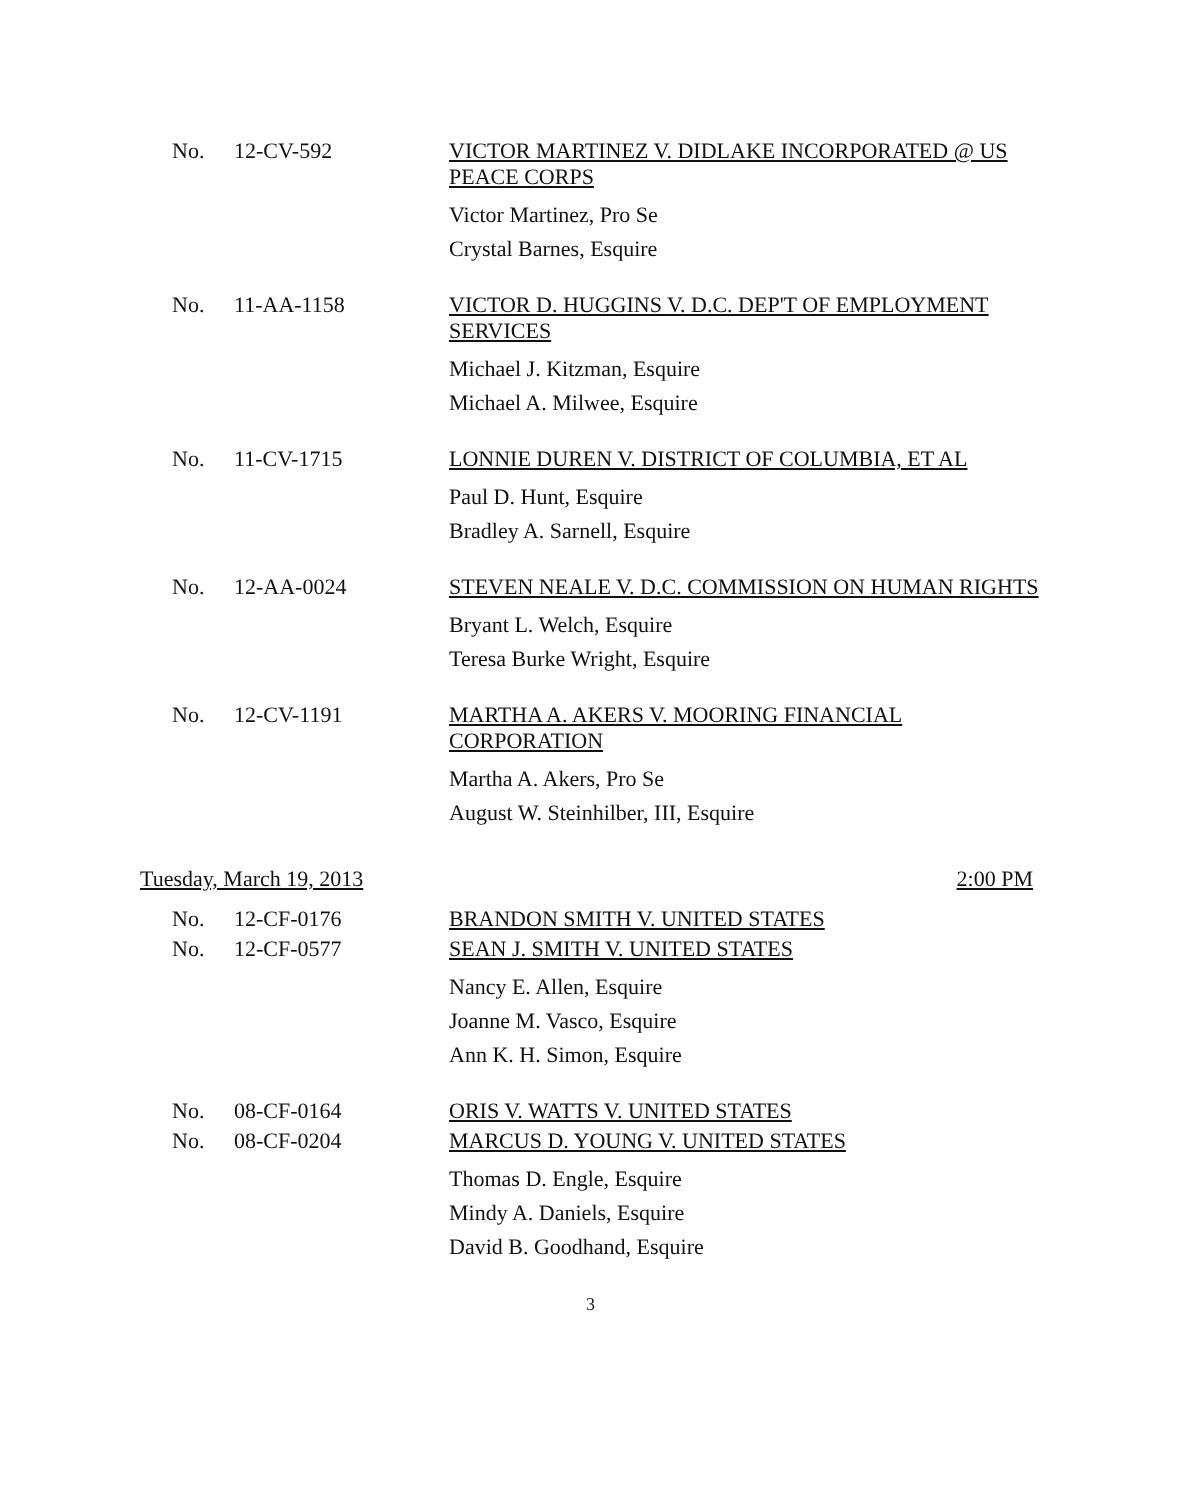No. 12-CV-592 VICTOR MARTINEZ V. DIDLAKE INCORPORATED @ US PEACE CORPS
Victor Martinez, Pro Se
Crystal Barnes, Esquire
No. 11-AA-1158 VICTOR D. HUGGINS V. D.C. DEP'T OF EMPLOYMENT SERVICES
Michael J. Kitzman, Esquire
Michael A. Milwee, Esquire
No. 11-CV-1715 LONNIE DUREN V. DISTRICT OF COLUMBIA, ET AL
Paul D. Hunt, Esquire
Bradley A. Sarnell, Esquire
No. 12-AA-0024 STEVEN NEALE V. D.C. COMMISSION ON HUMAN RIGHTS
Bryant L. Welch, Esquire
Teresa Burke Wright, Esquire
No. 12-CV-1191 MARTHA A. AKERS V. MOORING FINANCIAL CORPORATION
Martha A. Akers, Pro Se
August W. Steinhilber, III, Esquire
Tuesday, March 19, 2013 2:00 PM
No. 12-CF-0176 BRANDON SMITH V. UNITED STATES
No. 12-CF-0577 SEAN J. SMITH V. UNITED STATES
Nancy E. Allen, Esquire
Joanne M. Vasco, Esquire
Ann K. H. Simon, Esquire
No. 08-CF-0164 ORIS V. WATTS V. UNITED STATES
No. 08-CF-0204 MARCUS D. YOUNG V. UNITED STATES
Thomas D. Engle, Esquire
Mindy A. Daniels, Esquire
David B. Goodhand, Esquire
3